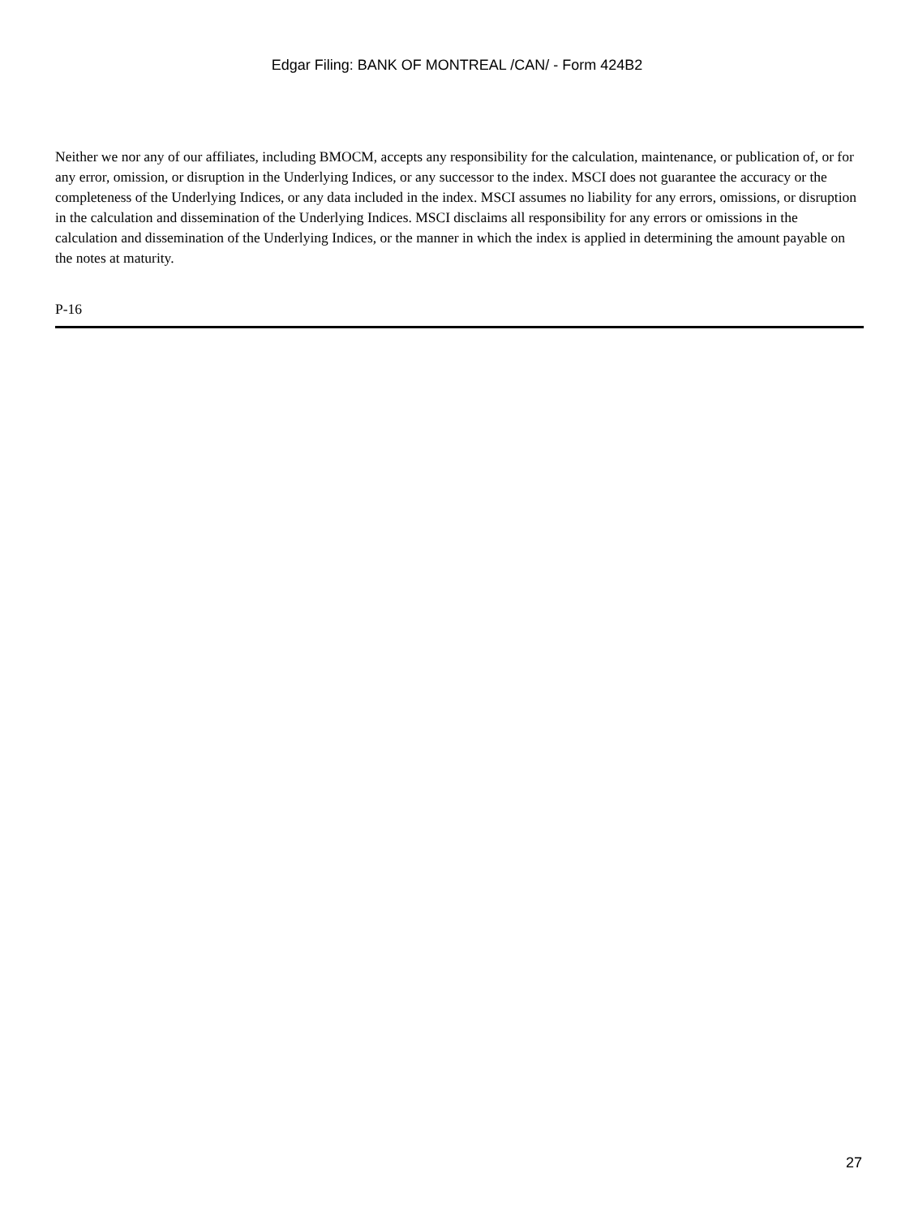Edgar Filing: BANK OF MONTREAL /CAN/ - Form 424B2
Neither we nor any of our affiliates, including BMOCM, accepts any responsibility for the calculation, maintenance, or publication of, or for any error, omission, or disruption in the Underlying Indices, or any successor to the index. MSCI does not guarantee the accuracy or the completeness of the Underlying Indices, or any data included in the index. MSCI assumes no liability for any errors, omissions, or disruption in the calculation and dissemination of the Underlying Indices. MSCI disclaims all responsibility for any errors or omissions in the calculation and dissemination of the Underlying Indices, or the manner in which the index is applied in determining the amount payable on the notes at maturity.
P-16
27